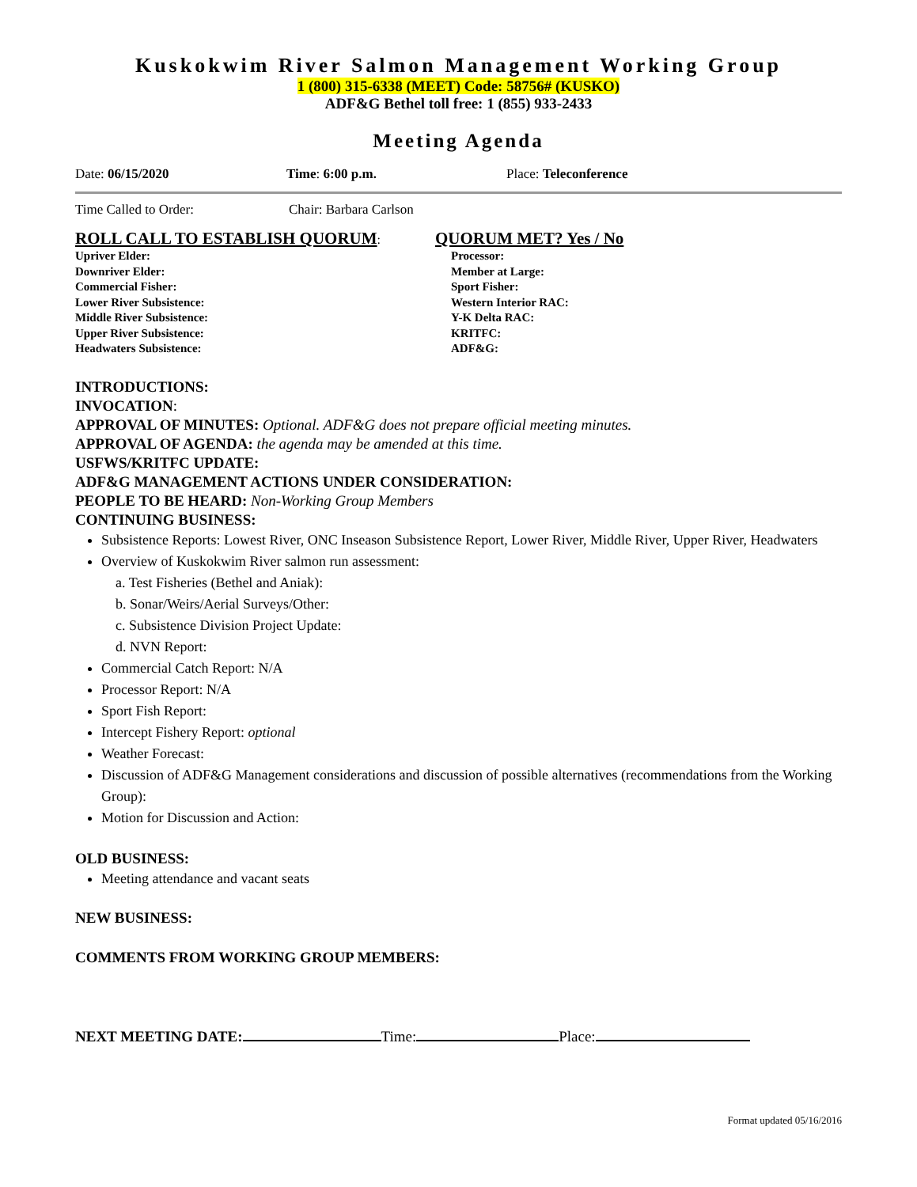Kuskokwim River Salmon Management Working Group
1 (800) 315-6338 (MEET) Code: 58756# (KUSKO)
ADF&G Bethel toll free: 1 (855) 933-2433
Meeting Agenda
Date: 06/15/2020 Time: 6:00 p.m. Place: Teleconference
Time Called to Order: Chair: Barbara Carlson
ROLL CALL TO ESTABLISH QUORUM:
Upriver Elder:
Downriver Elder:
Commercial Fisher:
Lower River Subsistence:
Middle River Subsistence:
Upper River Subsistence:
Headwaters Subsistence:
QUORUM MET? Yes / No
Processor:
Member at Large:
Sport Fisher:
Western Interior RAC:
Y-K Delta RAC:
KRITFC:
ADF&G:
INTRODUCTIONS:
INVOCATION:
APPROVAL OF MINUTES: Optional. ADF&G does not prepare official meeting minutes.
APPROVAL OF AGENDA: the agenda may be amended at this time.
USFWS/KRITFC UPDATE:
ADF&G MANAGEMENT ACTIONS UNDER CONSIDERATION:
PEOPLE TO BE HEARD: Non-Working Group Members
CONTINUING BUSINESS:
Subsistence Reports: Lowest River, ONC Inseason Subsistence Report, Lower River, Middle River, Upper River, Headwaters
Overview of Kuskokwim River salmon run assessment:
a. Test Fisheries (Bethel and Aniak):
b. Sonar/Weirs/Aerial Surveys/Other:
c. Subsistence Division Project Update:
d. NVN Report:
Commercial Catch Report: N/A
Processor Report: N/A
Sport Fish Report:
Intercept Fishery Report: optional
Weather Forecast:
Discussion of ADF&G Management considerations and discussion of possible alternatives (recommendations from the Working Group):
Motion for Discussion and Action:
OLD BUSINESS:
Meeting attendance and vacant seats
NEW BUSINESS:
COMMENTS FROM WORKING GROUP MEMBERS:
NEXT MEETING DATE: Time: Place:
Format updated 05/16/2016